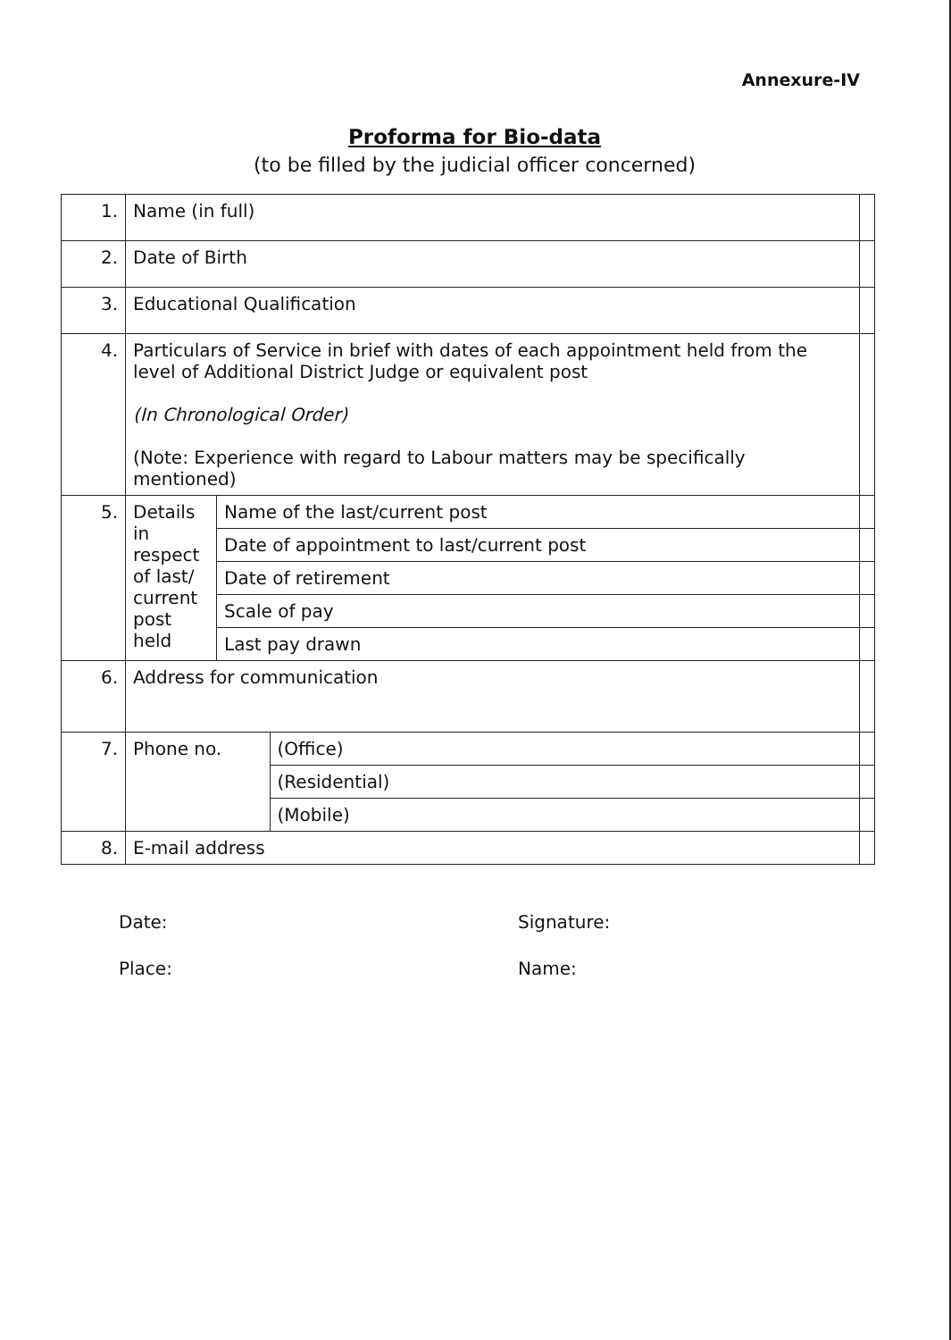Annexure-IV
Proforma for Bio-data
(to be filled by the judicial officer concerned)
| 1. | Name (in full) | | | |
| 2. | Date of Birth | | | |
| 3. | Educational Qualification | | | |
| 4. | Particulars of Service in brief with dates of each appointment held from the level of Additional District Judge or equivalent post (In Chronological Order) (Note: Experience with regard to Labour matters may be specifically mentioned) | | | |
| 5. | Details in respect of last/ current post held | Name of the last/current post | | |
| | | Date of appointment to last/current post | | |
| | | Date of retirement | | |
| | | Scale of pay | | |
| | | Last pay drawn | | |
| 6. | Address for communication | | | |
| 7. | Phone no. | | (Office) | |
| | | | (Residential) | |
| | | | (Mobile) | |
| 8. | E-mail address | | | |
Date:
Place:
Signature:
Name: